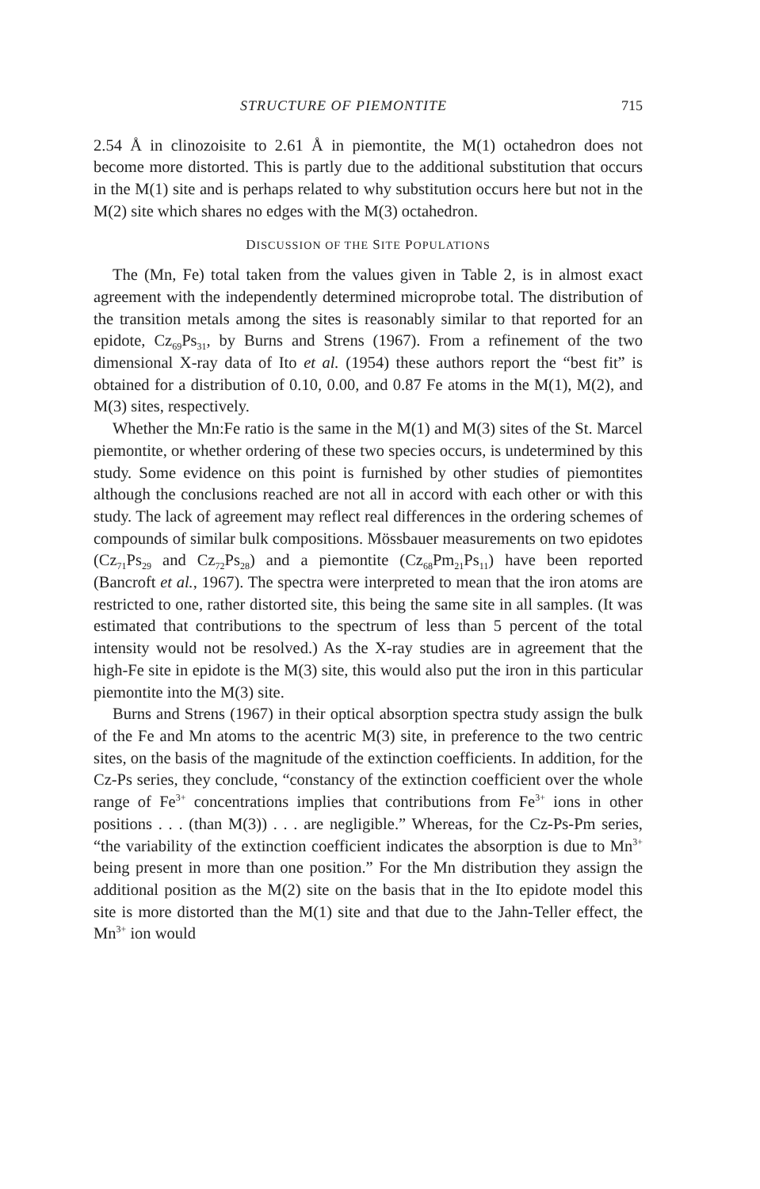STRUCTURE OF PIEMONTITE 715
2.54 Å in clinozoisite to 2.61 Å in piemontite, the M(1) octahedron does not become more distorted. This is partly due to the additional substitution that occurs in the M(1) site and is perhaps related to why substitution occurs here but not in the M(2) site which shares no edges with the M(3) octahedron.
DISCUSSION OF THE SITE POPULATIONS
The (Mn, Fe) total taken from the values given in Table 2, is in almost exact agreement with the independently determined microprobe total. The distribution of the transition metals among the sites is reasonably similar to that reported for an epidote, Cz<sub>69</sub>Ps<sub>31</sub>, by Burns and Strens (1967). From a refinement of the two dimensional X-ray data of Ito et al. (1954) these authors report the “best fit” is obtained for a distribution of 0.10, 0.00, and 0.87 Fe atoms in the M(1), M(2), and M(3) sites, respectively.
Whether the Mn:Fe ratio is the same in the M(1) and M(3) sites of the St. Marcel piemontite, or whether ordering of these two species occurs, is undetermined by this study. Some evidence on this point is furnished by other studies of piemontites although the conclusions reached are not all in accord with each other or with this study. The lack of agreement may reflect real differences in the ordering schemes of compounds of similar bulk compositions. Mössbauer measurements on two epidotes (Cz<sub>71</sub>Ps<sub>29</sub> and Cz<sub>72</sub>Ps<sub>28</sub>) and a piemontite (Cz<sub>68</sub>Pm<sub>21</sub>Ps<sub>11</sub>) have been reported (Bancroft et al., 1967). The spectra were interpreted to mean that the iron atoms are restricted to one, rather distorted site, this being the same site in all samples. (It was estimated that contributions to the spectrum of less than 5 percent of the total intensity would not be resolved.) As the X-ray studies are in agreement that the high-Fe site in epidote is the M(3) site, this would also put the iron in this particular piemontite into the M(3) site.
Burns and Strens (1967) in their optical absorption spectra study assign the bulk of the Fe and Mn atoms to the acentric M(3) site, in preference to the two centric sites, on the basis of the magnitude of the extinction coefficients. In addition, for the Cz-Ps series, they conclude, “constancy of the extinction coefficient over the whole range of Fe<sup>3+</sup> concentrations implies that contributions from Fe<sup>3+</sup> ions in other positions . . . (than M(3)) . . . are negligible.” Whereas, for the Cz-Ps-Pm series, “the variability of the extinction coefficient indicates the absorption is due to Mn<sup>3+</sup> being present in more than one position.” For the Mn distribution they assign the additional position as the M(2) site on the basis that in the Ito epidote model this site is more distorted than the M(1) site and that due to the Jahn-Teller effect, the Mn<sup>3+</sup> ion would